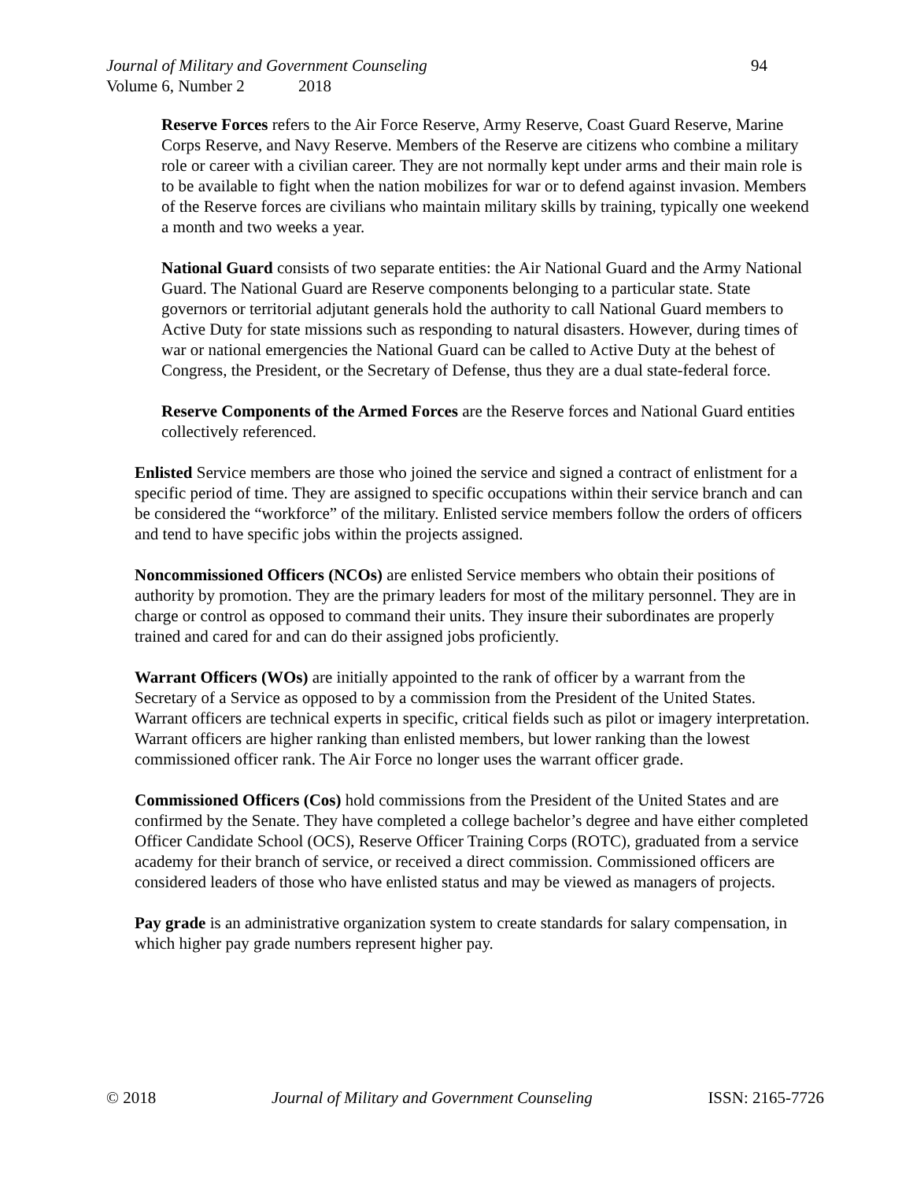Journal of Military and Government Counseling 94
Volume 6, Number 2 2018
Reserve Forces refers to the Air Force Reserve, Army Reserve, Coast Guard Reserve, Marine Corps Reserve, and Navy Reserve. Members of the Reserve are citizens who combine a military role or career with a civilian career. They are not normally kept under arms and their main role is to be available to fight when the nation mobilizes for war or to defend against invasion. Members of the Reserve forces are civilians who maintain military skills by training, typically one weekend a month and two weeks a year.
National Guard consists of two separate entities: the Air National Guard and the Army National Guard. The National Guard are Reserve components belonging to a particular state. State governors or territorial adjutant generals hold the authority to call National Guard members to Active Duty for state missions such as responding to natural disasters. However, during times of war or national emergencies the National Guard can be called to Active Duty at the behest of Congress, the President, or the Secretary of Defense, thus they are a dual state-federal force.
Reserve Components of the Armed Forces are the Reserve forces and National Guard entities collectively referenced.
Enlisted Service members are those who joined the service and signed a contract of enlistment for a specific period of time. They are assigned to specific occupations within their service branch and can be considered the “workforce” of the military. Enlisted service members follow the orders of officers and tend to have specific jobs within the projects assigned.
Noncommissioned Officers (NCOs) are enlisted Service members who obtain their positions of authority by promotion. They are the primary leaders for most of the military personnel. They are in charge or control as opposed to command their units. They insure their subordinates are properly trained and cared for and can do their assigned jobs proficiently.
Warrant Officers (WOs) are initially appointed to the rank of officer by a warrant from the Secretary of a Service as opposed to by a commission from the President of the United States. Warrant officers are technical experts in specific, critical fields such as pilot or imagery interpretation. Warrant officers are higher ranking than enlisted members, but lower ranking than the lowest commissioned officer rank. The Air Force no longer uses the warrant officer grade.
Commissioned Officers (Cos) hold commissions from the President of the United States and are confirmed by the Senate. They have completed a college bachelor’s degree and have either completed Officer Candidate School (OCS), Reserve Officer Training Corps (ROTC), graduated from a service academy for their branch of service, or received a direct commission. Commissioned officers are considered leaders of those who have enlisted status and may be viewed as managers of projects.
Pay grade is an administrative organization system to create standards for salary compensation, in which higher pay grade numbers represent higher pay.
© 2018 Journal of Military and Government Counseling ISSN: 2165-7726